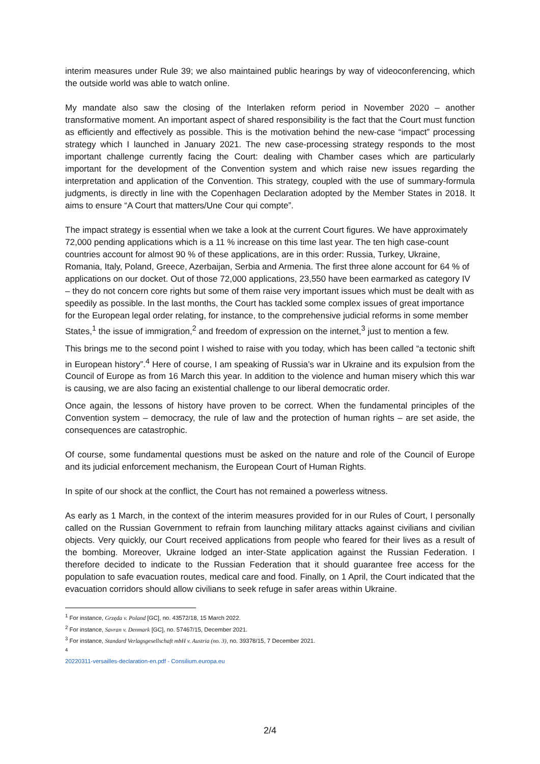interim measures under Rule 39; we also maintained public hearings by way of videoconferencing, which the outside world was able to watch online.
My mandate also saw the closing of the Interlaken reform period in November 2020 – another transformative moment. An important aspect of shared responsibility is the fact that the Court must function as efficiently and effectively as possible. This is the motivation behind the new-case “impact” processing strategy which I launched in January 2021. The new case-processing strategy responds to the most important challenge currently facing the Court: dealing with Chamber cases which are particularly important for the development of the Convention system and which raise new issues regarding the interpretation and application of the Convention. This strategy, coupled with the use of summary-formula judgments, is directly in line with the Copenhagen Declaration adopted by the Member States in 2018. It aims to ensure “A Court that matters/Une Cour qui compte”.
The impact strategy is essential when we take a look at the current Court figures. We have approximately 72,000 pending applications which is a 11 % increase on this time last year. The ten high case-count countries account for almost 90 % of these applications, are in this order: Russia, Turkey, Ukraine, Romania, Italy, Poland, Greece, Azerbaijan, Serbia and Armenia. The first three alone account for 64 % of applications on our docket. Out of those 72,000 applications, 23,550 have been earmarked as category IV – they do not concern core rights but some of them raise very important issues which must be dealt with as speedily as possible. In the last months, the Court has tackled some complex issues of great importance for the European legal order relating, for instance, to the comprehensive judicial reforms in some member States,<sup>1</sup> the issue of immigration,<sup>2</sup> and freedom of expression on the internet,<sup>3</sup> just to mention a few.
This brings me to the second point I wished to raise with you today, which has been called “a tectonic shift in European history”.<sup>4</sup> Here of course, I am speaking of Russia’s war in Ukraine and its expulsion from the Council of Europe as from 16 March this year. In addition to the violence and human misery which this war is causing, we are also facing an existential challenge to our liberal democratic order.
Once again, the lessons of history have proven to be correct. When the fundamental principles of the Convention system – democracy, the rule of law and the protection of human rights – are set aside, the consequences are catastrophic.
Of course, some fundamental questions must be asked on the nature and role of the Council of Europe and its judicial enforcement mechanism, the European Court of Human Rights.
In spite of our shock at the conflict, the Court has not remained a powerless witness.
As early as 1 March, in the context of the interim measures provided for in our Rules of Court, I personally called on the Russian Government to refrain from launching military attacks against civilians and civilian objects. Very quickly, our Court received applications from people who feared for their lives as a result of the bombing. Moreover, Ukraine lodged an inter-State application against the Russian Federation. I therefore decided to indicate to the Russian Federation that it should guarantee free access for the population to safe evacuation routes, medical care and food. Finally, on 1 April, the Court indicated that the evacuation corridors should allow civilians to seek refuge in safer areas within Ukraine.
<sup>1</sup> For instance, Grzęda v. Poland [GC], no. 43572/18, 15 March 2022.
<sup>2</sup> For instance, Savran v. Denmark [GC], no. 57467/15, December 2021.
<sup>3</sup> For instance, Standard Verlagsgesellschaft mbH v. Austria (no. 3), no. 39378/15, 7 December 2021.
<sup>4</sup>
20220311-versailles-declaration-en.pdf - Consilium.europa.eu
2/4